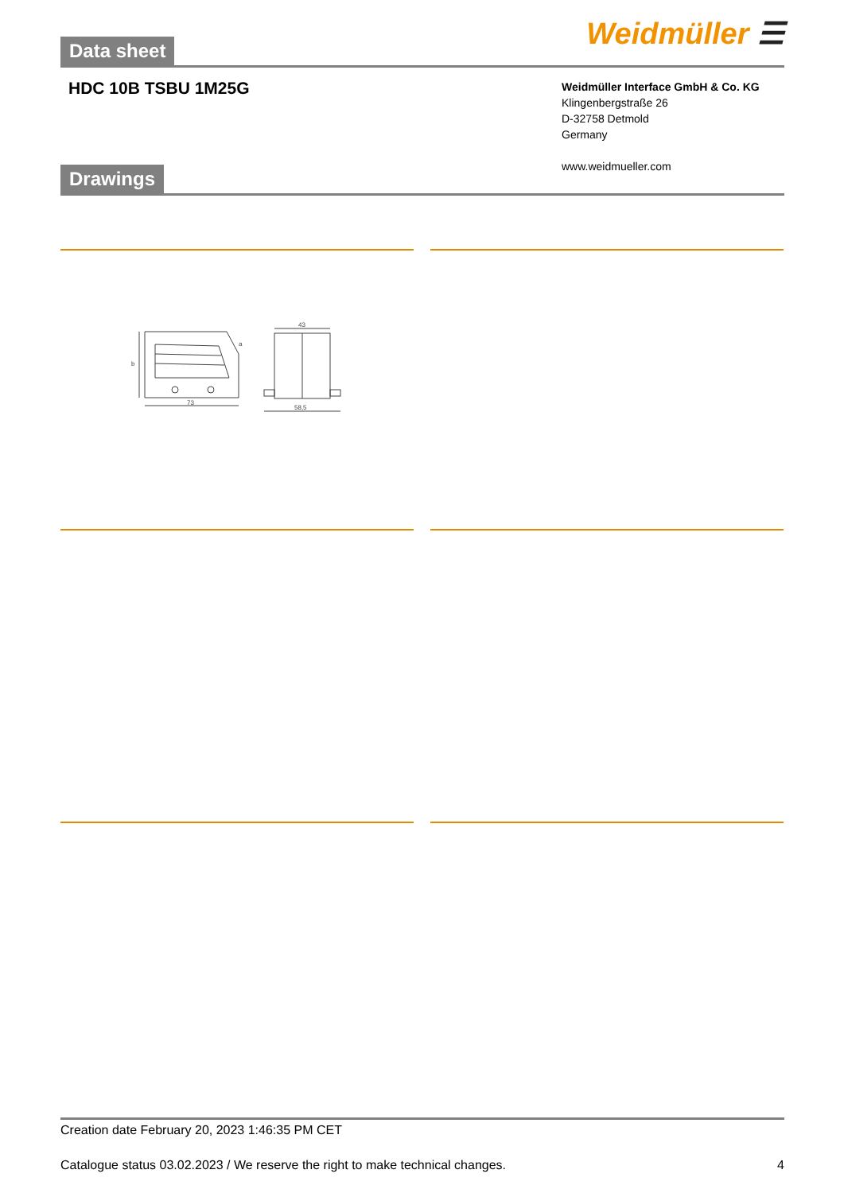Data sheet
Weidmüller ☰
HDC 10B TSBU 1M25G
Weidmüller Interface GmbH & Co. KG
Klingenbergstraße 26
D-32758 Detmold
Germany
www.weidmueller.com
Drawings
73
43
58,5
b
a
Creation date February 20, 2023 1:46:35 PM CET
Catalogue status 03.02.2023 / We reserve the right to make technical changes. 4